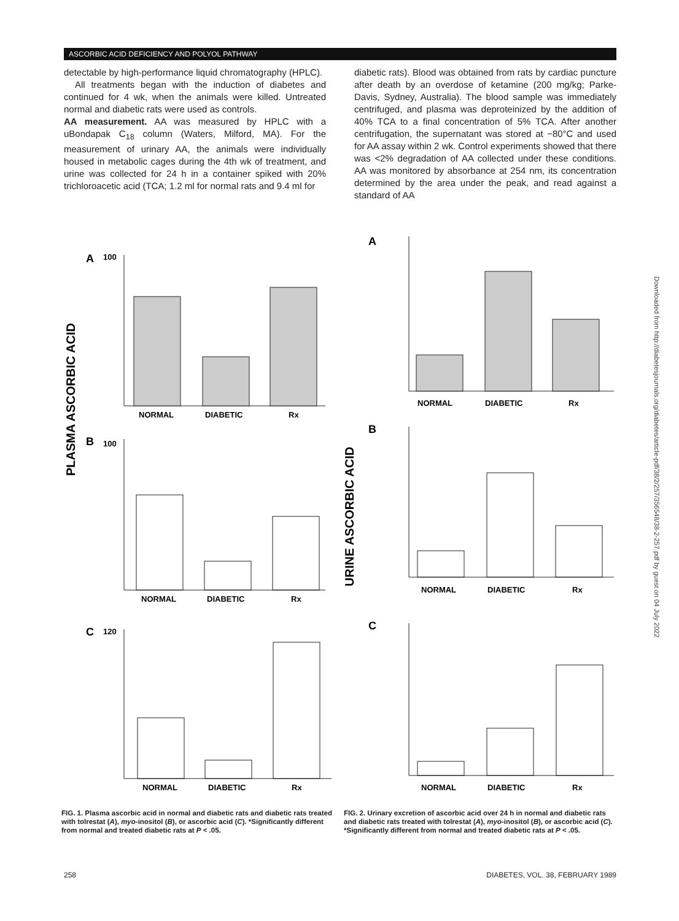ASCORBIC ACID DEFICIENCY AND POLYOL PATHWAY
detectable by high-performance liquid chromatography (HPLC).
All treatments began with the induction of diabetes and continued for 4 wk, when the animals were killed. Untreated normal and diabetic rats were used as controls.
AA measurement. AA was measured by HPLC with a uBondapak C<sub>18</sub> column (Waters, Milford, MA). For the measurement of urinary AA, the animals were individually housed in metabolic cages during the 4th wk of treatment, and urine was collected for 24 h in a container spiked with 20% trichloroacetic acid (TCA; 1.2 ml for normal rats and 9.4 ml for
diabetic rats). Blood was obtained from rats by cardiac puncture after death by an overdose of ketamine (200 mg/kg; Parke-Davis, Sydney, Australia). The blood sample was immediately centrifuged, and plasma was deproteinized by the addition of 40% TCA to a final concentration of 5% TCA. After another centrifugation, the supernatant was stored at −80°C and used for AA assay within 2 wk. Control experiments showed that there was <2% degradation of AA collected under these conditions. AA was monitored by absorbance at 254 nm, its concentration determined by the area under the peak, and read against a standard of AA
PLASMA ASCORBIC ACID
A
100
B
100
C
120
NORMAL
DIABETIC
Rx
NORMAL
DIABETIC
Rx
NORMAL
DIABETIC
Rx
FIG. 1. Plasma ascorbic acid in normal and diabetic rats and diabetic rats treated with tolrestat (A), myo-inositol (B), or ascorbic acid (C). *Significantly different from normal and treated diabetic rats at P < .05.
URINE ASCORBIC ACID
A
B
C
NORMAL
DIABETIC
Rx
NORMAL
DIABETIC
Rx
NORMAL
DIABETIC
Rx
FIG. 2. Urinary excretion of ascorbic acid over 24 h in normal and diabetic rats and diabetic rats treated with tolrestat (A), myo-inositol (B), or ascorbic acid (C). *Significantly different from normal and treated diabetic rats at P < .05.
Downloaded from http://diabetesjournals.org/diabetes/article-pdf/38/2/257/356548/38-2-257.pdf by guest on 04 July 2022
258 DIABETES, VOL. 38, FEBRUARY 1989